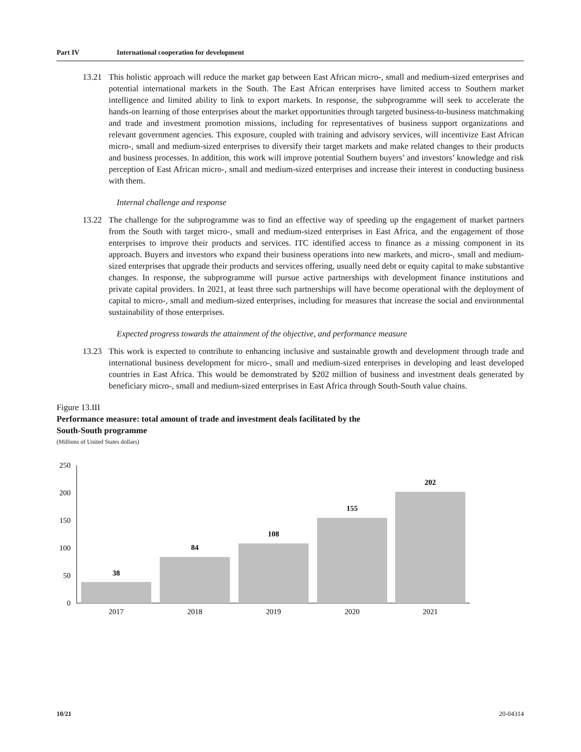Part IV International cooperation for development
13.21 This holistic approach will reduce the market gap between East African micro-, small and medium-sized enterprises and potential international markets in the South. The East African enterprises have limited access to Southern market intelligence and limited ability to link to export markets. In response, the subprogramme will seek to accelerate the hands-on learning of those enterprises about the market opportunities through targeted business-to-business matchmaking and trade and investment promotion missions, including for representatives of business support organizations and relevant government agencies. This exposure, coupled with training and advisory services, will incentivize East African micro-, small and medium-sized enterprises to diversify their target markets and make related changes to their products and business processes. In addition, this work will improve potential Southern buyers’ and investors’ knowledge and risk perception of East African micro-, small and medium-sized enterprises and increase their interest in conducting business with them.
Internal challenge and response
13.22 The challenge for the subprogramme was to find an effective way of speeding up the engagement of market partners from the South with target micro-, small and medium-sized enterprises in East Africa, and the engagement of those enterprises to improve their products and services. ITC identified access to finance as a missing component in its approach. Buyers and investors who expand their business operations into new markets, and micro-, small and medium-sized enterprises that upgrade their products and services offering, usually need debt or equity capital to make substantive changes. In response, the subprogramme will pursue active partnerships with development finance institutions and private capital providers. In 2021, at least three such partnerships will have become operational with the deployment of capital to micro-, small and medium-sized enterprises, including for measures that increase the social and environmental sustainability of those enterprises.
Expected progress towards the attainment of the objective, and performance measure
13.23 This work is expected to contribute to enhancing inclusive and sustainable growth and development through trade and international business development for micro-, small and medium-sized enterprises in developing and least developed countries in East Africa. This would be demonstrated by $202 million of business and investment deals generated by beneficiary micro-, small and medium-sized enterprises in East Africa through South-South value chains.
Figure 13.III
Performance measure: total amount of trade and investment deals facilitated by the
South-South programme
(Millions of United States dollars)
250
200
150
100
50
0
38
84
108
155
202
2017
2018
2019
2020
2021
10/21 20-04314